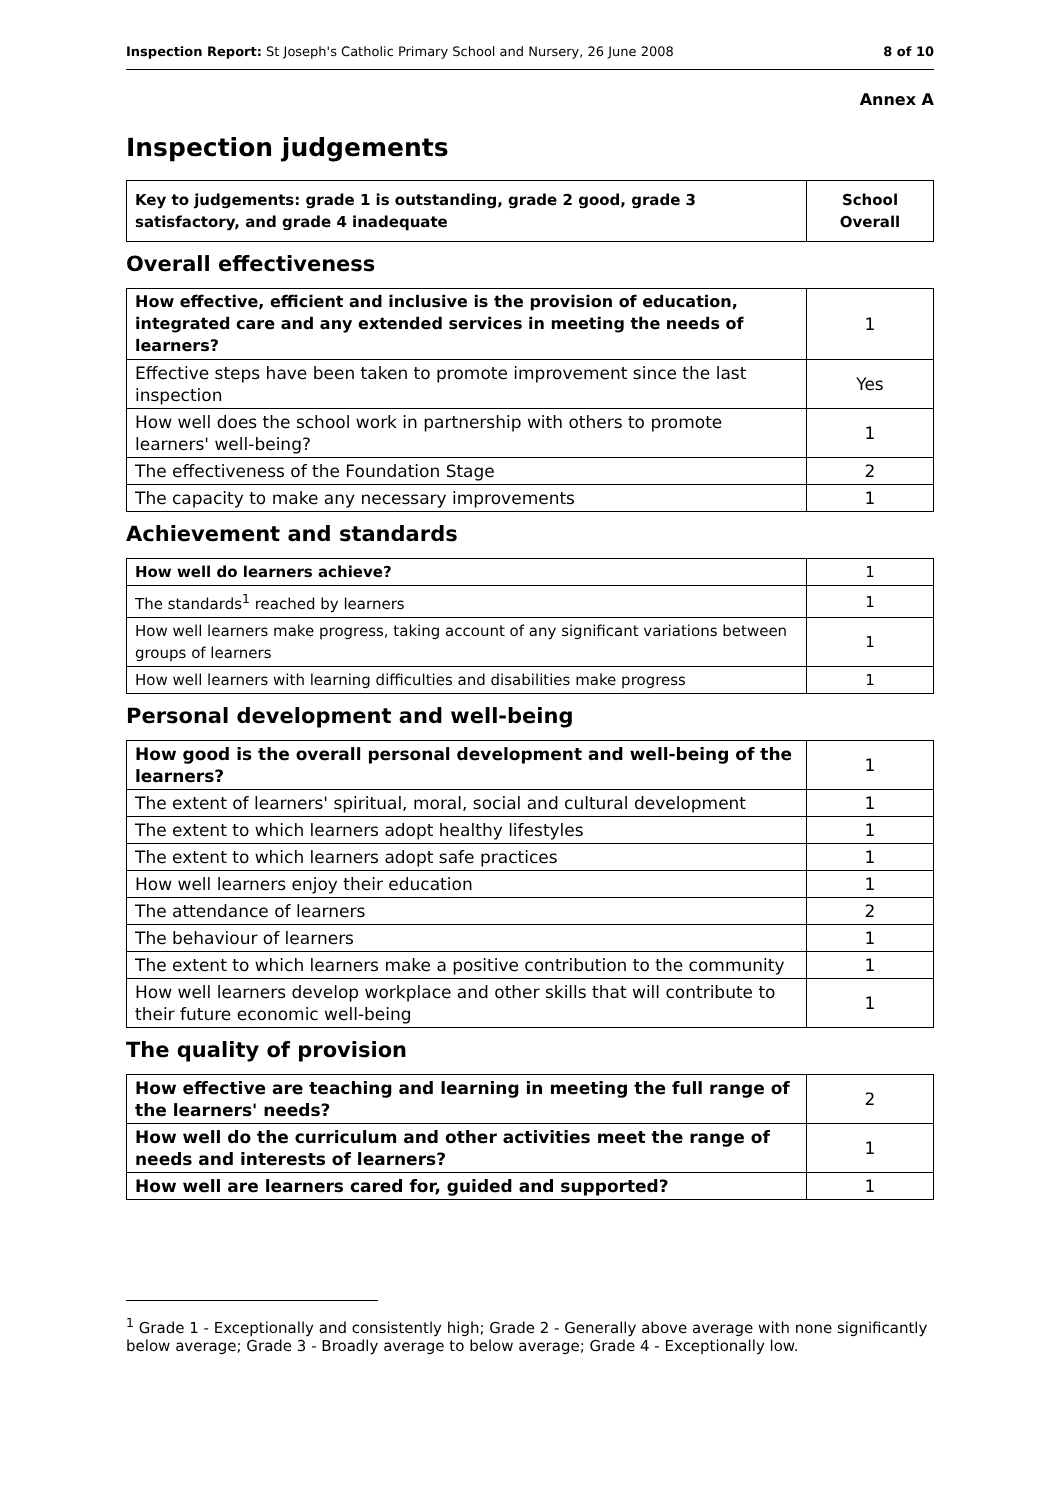Inspection Report: St Joseph's Catholic Primary School and Nursery, 26 June 2008 8 of 10
Annex A
Inspection judgements
| Key to judgements: grade 1 is outstanding, grade 2 good, grade 3 satisfactory, and grade 4 inadequate | School Overall |
Overall effectiveness
| How effective, efficient and inclusive is the provision of education, integrated care and any extended services in meeting the needs of learners? | 1 |
| Effective steps have been taken to promote improvement since the last inspection | Yes |
| How well does the school work in partnership with others to promote learners' well-being? | 1 |
| The effectiveness of the Foundation Stage | 2 |
| The capacity to make any necessary improvements | 1 |
Achievement and standards
| How well do learners achieve? | 1 |
| The standards<sup>1</sup> reached by learners | 1 |
| How well learners make progress, taking account of any significant variations between groups of learners | 1 |
| How well learners with learning difficulties and disabilities make progress | 1 |
Personal development and well-being
| How good is the overall personal development and well-being of the learners? | 1 |
| The extent of learners' spiritual, moral, social and cultural development | 1 |
| The extent to which learners adopt healthy lifestyles | 1 |
| The extent to which learners adopt safe practices | 1 |
| How well learners enjoy their education | 1 |
| The attendance of learners | 2 |
| The behaviour of learners | 1 |
| The extent to which learners make a positive contribution to the community | 1 |
| How well learners develop workplace and other skills that will contribute to their future economic well-being | 1 |
The quality of provision
| How effective are teaching and learning in meeting the full range of the learners' needs? | 2 |
| How well do the curriculum and other activities meet the range of needs and interests of learners? | 1 |
| How well are learners cared for, guided and supported? | 1 |
<sup>1</sup> Grade 1 - Exceptionally and consistently high; Grade 2 - Generally above average with none significantly below average; Grade 3 - Broadly average to below average; Grade 4 - Exceptionally low.